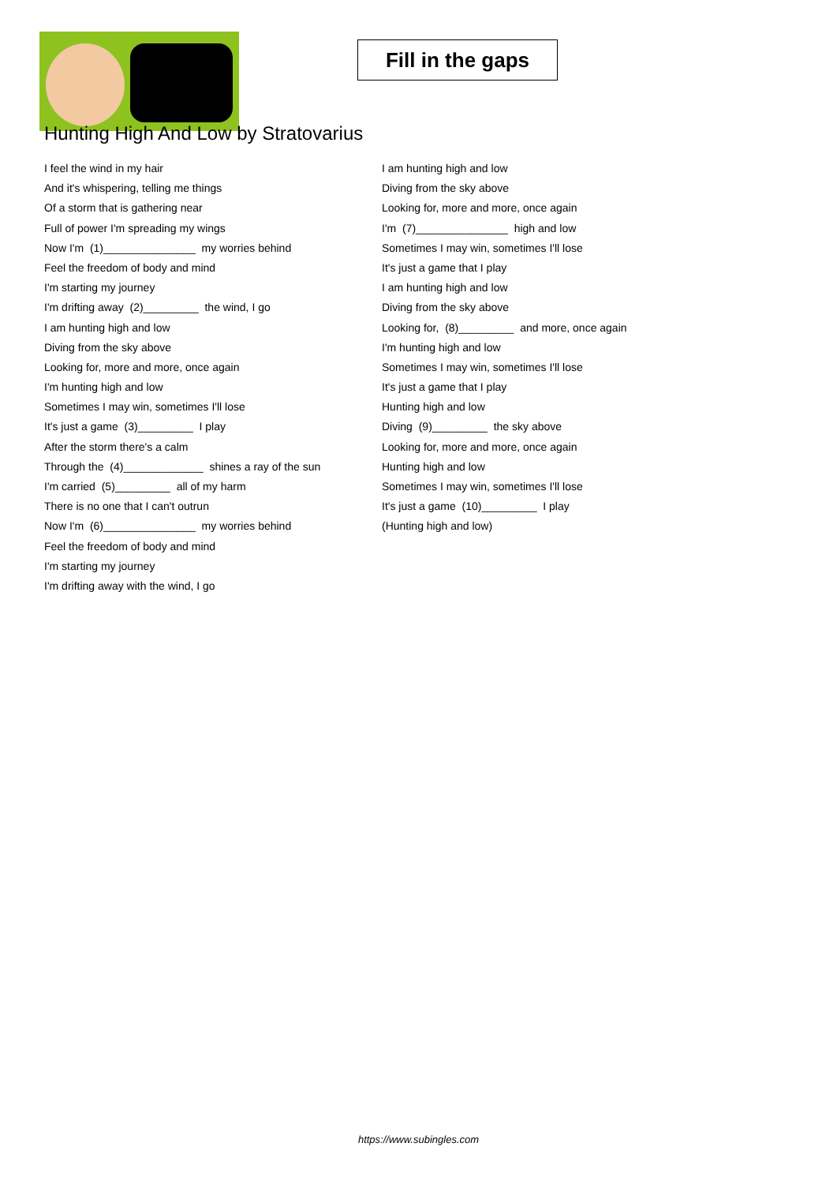Fill in the gaps
Hunting High And Low by Stratovarius
I feel the wind in my hair
And it's whispering, telling me things
Of a storm that is gathering near
Full of power I'm spreading my wings
Now I'm (1)_______________ my worries behind
Feel the freedom of body and mind
I'm starting my journey
I'm drifting away (2)_________ the wind, I go
I am hunting high and low
Diving from the sky above
Looking for, more and more, once again
I'm hunting high and low
Sometimes I may win, sometimes I'll lose
It's just a game (3)_________ I play
After the storm there's a calm
Through the (4)_____________ shines a ray of the sun
I'm carried (5)_________ all of my harm
There is no one that I can't outrun
Now I'm (6)_______________ my worries behind
Feel the freedom of body and mind
I'm starting my journey
I'm drifting away with the wind, I go
I am hunting high and low
Diving from the sky above
Looking for, more and more, once again
I'm (7)_______________ high and low
Sometimes I may win, sometimes I'll lose
It's just a game that I play
I am hunting high and low
Diving from the sky above
Looking for, (8)_________ and more, once again
I'm hunting high and low
Sometimes I may win, sometimes I'll lose
It's just a game that I play
Hunting high and low
Diving (9)_________ the sky above
Looking for, more and more, once again
Hunting high and low
Sometimes I may win, sometimes I'll lose
It's just a game (10)_________ I play
(Hunting high and low)
https://www.subingles.com